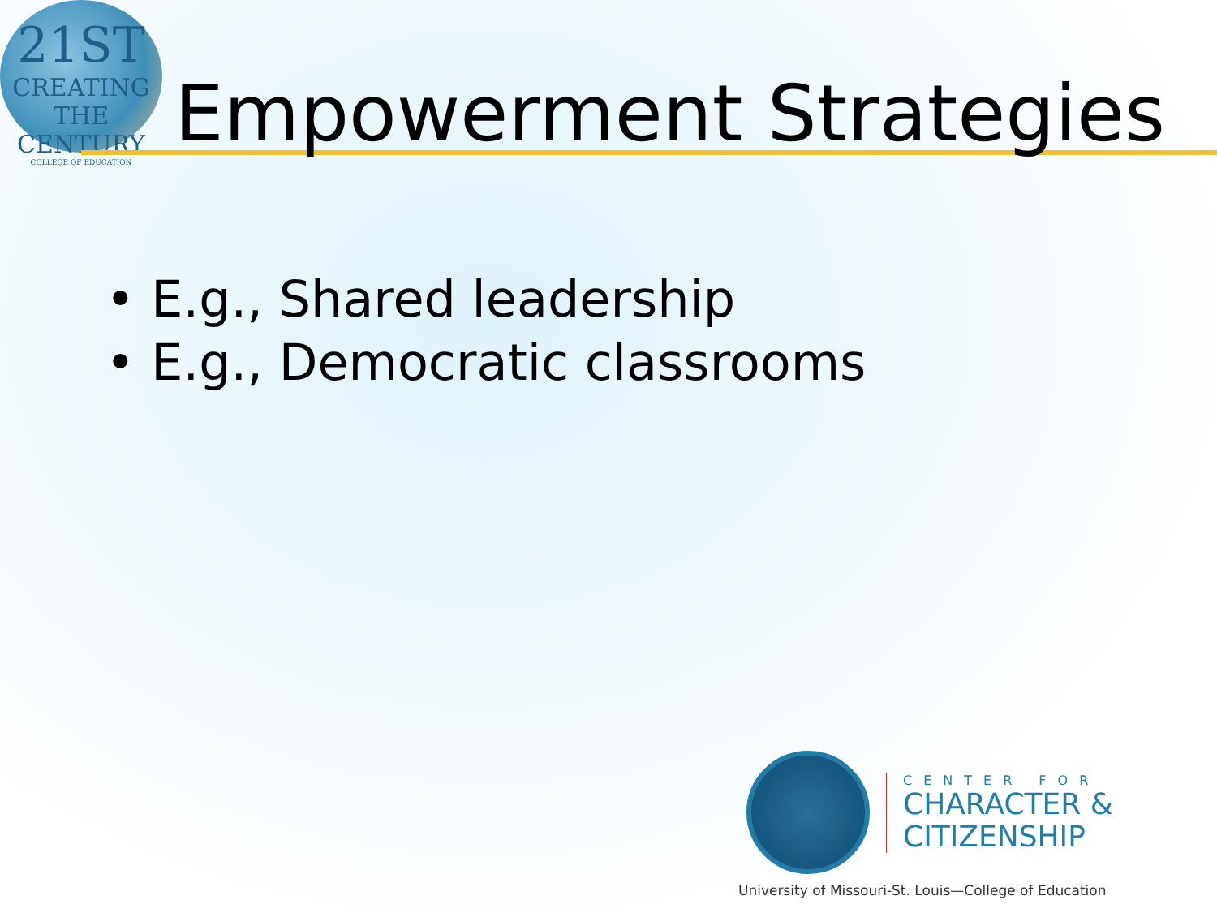21ST
CREATING THE CENTURY
COLLEGE OF EDUCATION
Empowerment Strategies
• E.g., Shared leadership
• E.g., Democratic classrooms
CENTER FOR
CHARACTER &
CITIZENSHIP
University of Missouri-St. Louis—College of Education